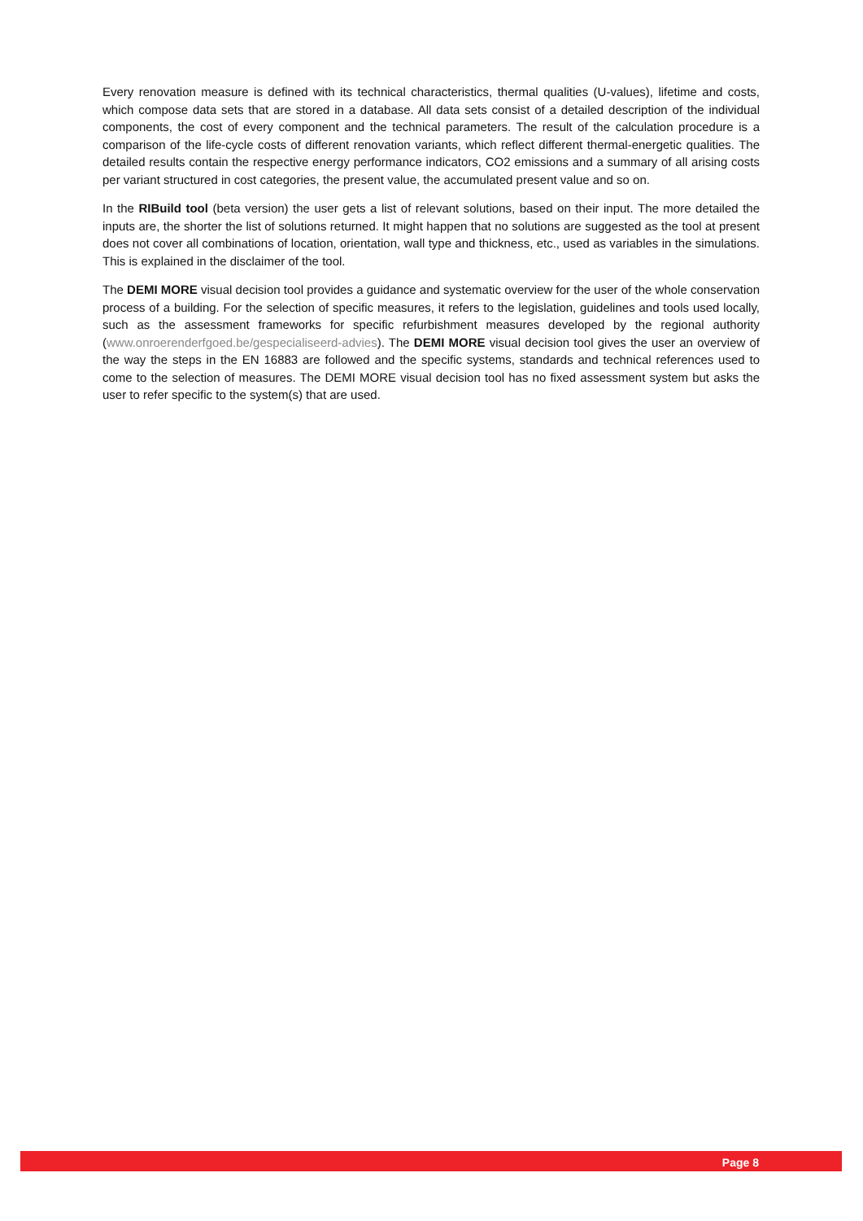Every renovation measure is defined with its technical characteristics, thermal qualities (U-values), lifetime and costs, which compose data sets that are stored in a database. All data sets consist of a detailed description of the individual components, the cost of every component and the technical parameters. The result of the calculation procedure is a comparison of the life-cycle costs of different renovation variants, which reflect different thermal-energetic qualities. The detailed results contain the respective energy performance indicators, CO2 emissions and a summary of all arising costs per variant structured in cost categories, the present value, the accumulated present value and so on.
In the RIBuild tool (beta version) the user gets a list of relevant solutions, based on their input. The more detailed the inputs are, the shorter the list of solutions returned. It might happen that no solutions are suggested as the tool at present does not cover all combinations of location, orientation, wall type and thickness, etc., used as variables in the simulations. This is explained in the disclaimer of the tool.
The DEMI MORE visual decision tool provides a guidance and systematic overview for the user of the whole conservation process of a building. For the selection of specific measures, it refers to the legislation, guidelines and tools used locally, such as the assessment frameworks for specific refurbishment measures developed by the regional authority (www.onroerenderfgoed.be/gespecialiseerd-advies). The DEMI MORE visual decision tool gives the user an overview of the way the steps in the EN 16883 are followed and the specific systems, standards and technical references used to come to the selection of measures. The DEMI MORE visual decision tool has no fixed assessment system but asks the user to refer specific to the system(s) that are used.
Page 8